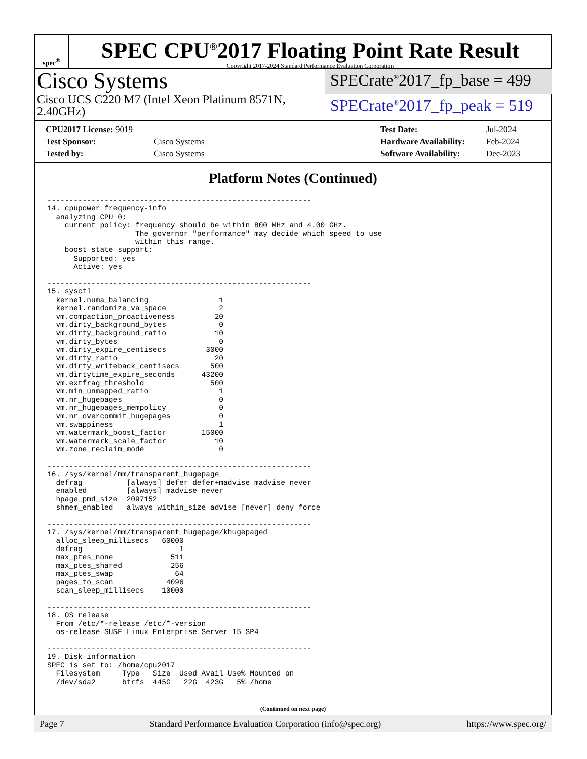spec<sup>®</sup>
SPEC CPU<sup>®</sup>2017 Floating Point Rate Result
Copyright 2017-2024 Standard Performance Evaluation Corporation
Cisco Systems
Cisco UCS C220 M7 (Intel Xeon Platinum 8571N, 2.40GHz)
SPECrate<sup>®</sup>2017_fp_base = 499
SPECrate<sup>®</sup>2017_fp_peak = 519
| CPU2017 License: 9019 | |
| Test Sponsor: | Cisco Systems |
| Tested by: | Cisco Systems |
| Test Date: | Jul-2024 |
| Hardware Availability: | Feb-2024 |
| Software Availability: | Dec-2023 |
Platform Notes (Continued)
------------------------------------------------------------
14. cpupower frequency-info
  analyzing CPU 0:
    current policy: frequency should be within 800 MHz and 4.00 GHz.
                    The governor "performance" may decide which speed to use
                    within this range.
    boost state support:
      Supported: yes
      Active: yes

------------------------------------------------------------
15. sysctl
  kernel.numa_balancing                1
  kernel.randomize_va_space            2
  vm.compaction_proactiveness         20
  vm.dirty_background_bytes            0
  vm.dirty_background_ratio           10
  vm.dirty_bytes                       0
  vm.dirty_expire_centisecs         3000
  vm.dirty_ratio                      20
  vm.dirty_writeback_centisecs       500
  vm.dirtytime_expire_seconds      43200
  vm.extfrag_threshold               500
  vm.min_unmapped_ratio                1
  vm.nr_hugepages                      0
  vm.nr_hugepages_mempolicy            0
  vm.nr_overcommit_hugepages           0
  vm.swappiness                        1
  vm.watermark_boost_factor        15000
  vm.watermark_scale_factor           10
  vm.zone_reclaim_mode                 0

------------------------------------------------------------
16. /sys/kernel/mm/transparent_hugepage
  defrag          [always] defer defer+madvise madvise never
  enabled         [always] madvise never
  hpage_pmd_size  2097152
  shmem_enabled   always within_size advise [never] deny force

------------------------------------------------------------
17. /sys/kernel/mm/transparent_hugepage/khugepaged
  alloc_sleep_millisecs   60000
  defrag                      1
  max_ptes_none             511
  max_ptes_shared           256
  max_ptes_swap              64
  pages_to_scan            4096
  scan_sleep_millisecs    10000

------------------------------------------------------------
18. OS release
  From /etc/*-release /etc/*-version
  os-release SUSE Linux Enterprise Server 15 SP4

------------------------------------------------------------
19. Disk information
SPEC is set to: /home/cpu2017
  Filesystem     Type   Size  Used Avail Use% Mounted on
  /dev/sda2      btrfs  445G   22G  423G   5% /home
(Continued on next page)
Page 7 Standard Performance Evaluation Corporation (info@spec.org) https://www.spec.org/